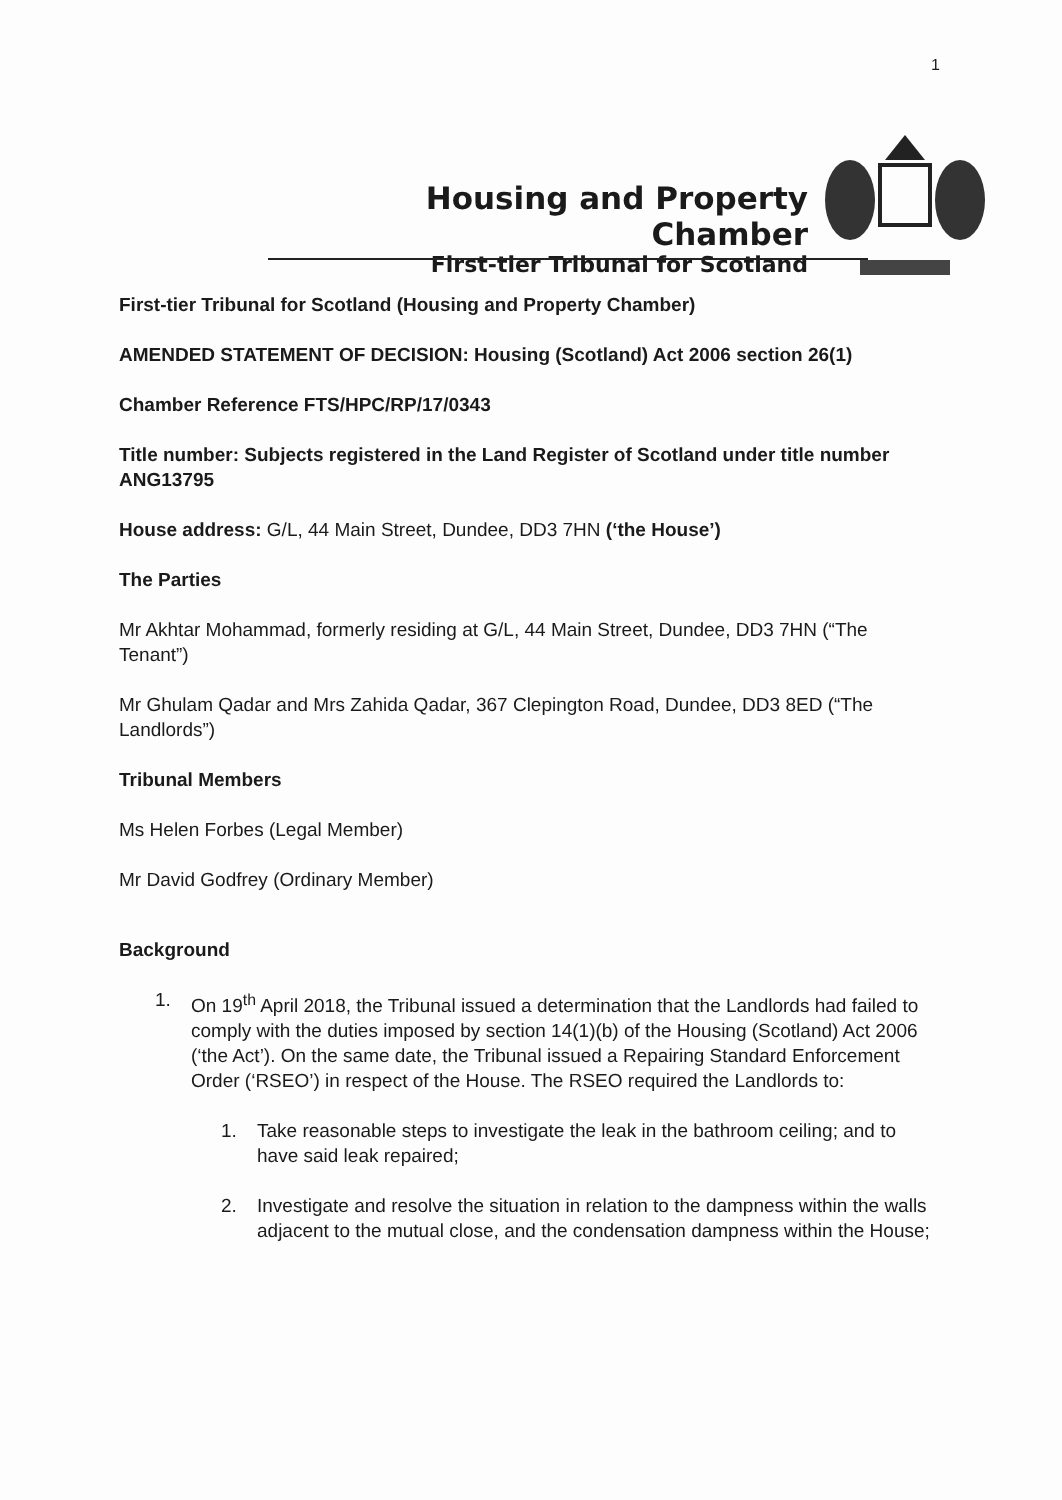1
Housing and Property Chamber
First-tier Tribunal for Scotland
First-tier Tribunal for Scotland (Housing and Property Chamber)
AMENDED STATEMENT OF DECISION: Housing (Scotland) Act 2006 section 26(1)
Chamber Reference FTS/HPC/RP/17/0343
Title number: Subjects registered in the Land Register of Scotland under title number ANG13795
House address: G/L, 44 Main Street, Dundee, DD3 7HN (‘the House’)
The Parties
Mr Akhtar Mohammad, formerly residing at G/L, 44 Main Street, Dundee, DD3 7HN (“The Tenant”)
Mr Ghulam Qadar and Mrs Zahida Qadar, 367 Clepington Road, Dundee, DD3 8ED (“The Landlords”)
Tribunal Members
Ms Helen Forbes (Legal Member)
Mr David Godfrey (Ordinary Member)
Background
1. On 19<sup>th</sup> April 2018, the Tribunal issued a determination that the Landlords had failed to comply with the duties imposed by section 14(1)(b) of the Housing (Scotland) Act 2006 (‘the Act’). On the same date, the Tribunal issued a Repairing Standard Enforcement Order (‘RSEO’) in respect of the House. The RSEO required the Landlords to:
1. Take reasonable steps to investigate the leak in the bathroom ceiling; and to have said leak repaired;
2. Investigate and resolve the situation in relation to the dampness within the walls adjacent to the mutual close, and the condensation dampness within the House;